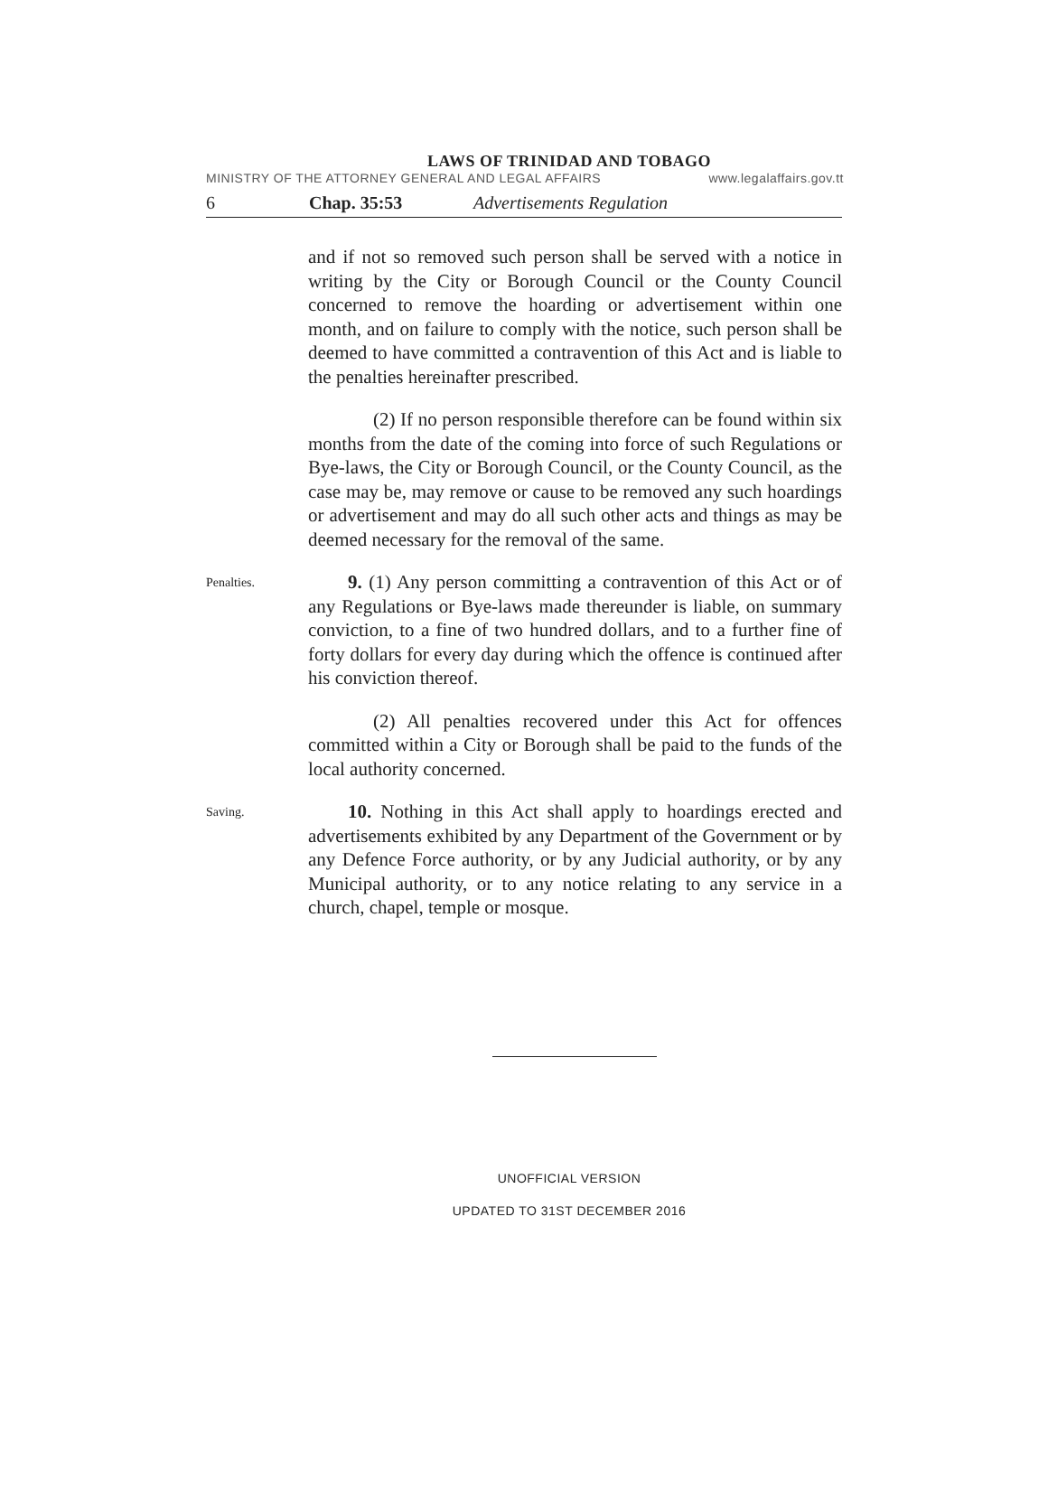LAWS OF TRINIDAD AND TOBAGO
MINISTRY OF THE ATTORNEY GENERAL AND LEGAL AFFAIRS www.legalaffairs.gov.tt
6 Chap. 35:53 Advertisements Regulation
and if not so removed such person shall be served with a notice in writing by the City or Borough Council or the County Council concerned to remove the hoarding or advertisement within one month, and on failure to comply with the notice, such person shall be deemed to have committed a contravention of this Act and is liable to the penalties hereinafter prescribed.
(2) If no person responsible therefore can be found within six months from the date of the coming into force of such Regulations or Bye-laws, the City or Borough Council, or the County Council, as the case may be, may remove or cause to be removed any such hoardings or advertisement and may do all such other acts and things as may be deemed necessary for the removal of the same.
Penalties.
9. (1) Any person committing a contravention of this Act or of any Regulations or Bye-laws made thereunder is liable, on summary conviction, to a fine of two hundred dollars, and to a further fine of forty dollars for every day during which the offence is continued after his conviction thereof.
(2) All penalties recovered under this Act for offences committed within a City or Borough shall be paid to the funds of the local authority concerned.
Saving.
10. Nothing in this Act shall apply to hoardings erected and advertisements exhibited by any Department of the Government or by any Defence Force authority, or by any Judicial authority, or by any Municipal authority, or to any notice relating to any service in a church, chapel, temple or mosque.
UNOFFICIAL VERSION
UPDATED TO 31ST DECEMBER 2016